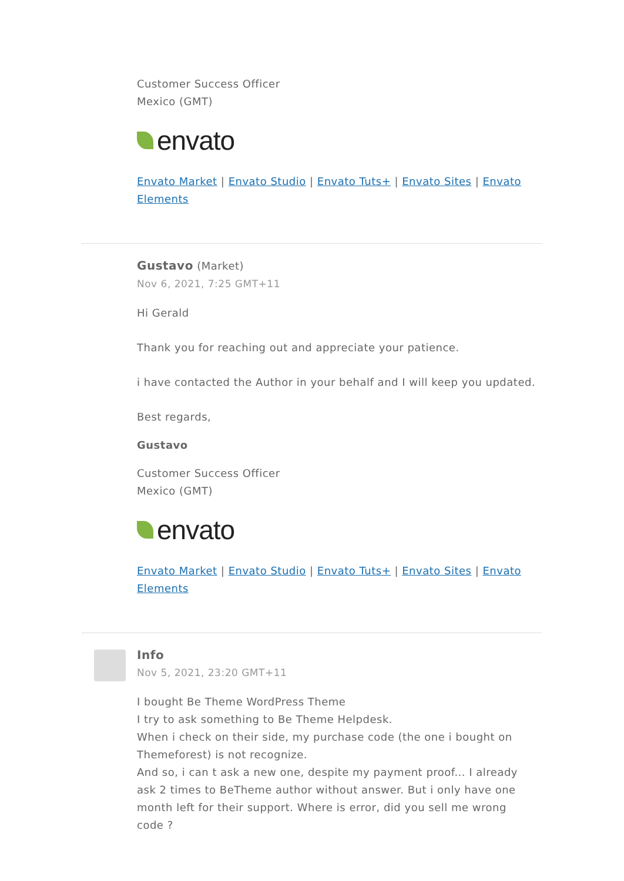Customer Success Officer
Mexico (GMT)
envato
Envato Market | Envato Studio | Envato Tuts+ | Envato Sites | Envato Elements
Gustavo (Market)
Nov 6, 2021, 7:25 GMT+11
Hi Gerald
Thank you for reaching out and appreciate your patience.
i have contacted the Author in your behalf and I will keep you updated.
Best regards,
Gustavo
Customer Success Officer
Mexico (GMT)
envato
Envato Market | Envato Studio | Envato Tuts+ | Envato Sites | Envato Elements
Info
Nov 5, 2021, 23:20 GMT+11
I bought Be Theme WordPress Theme
I try to ask something to Be Theme Helpdesk.
When i check on their side, my purchase code (the one i bought on Themeforest) is not recognize.
And so, i can t ask a new one, despite my payment proof... I already ask 2 times to BeTheme author without answer. But i only have one month left for their support. Where is error, did you sell me wrong code ?